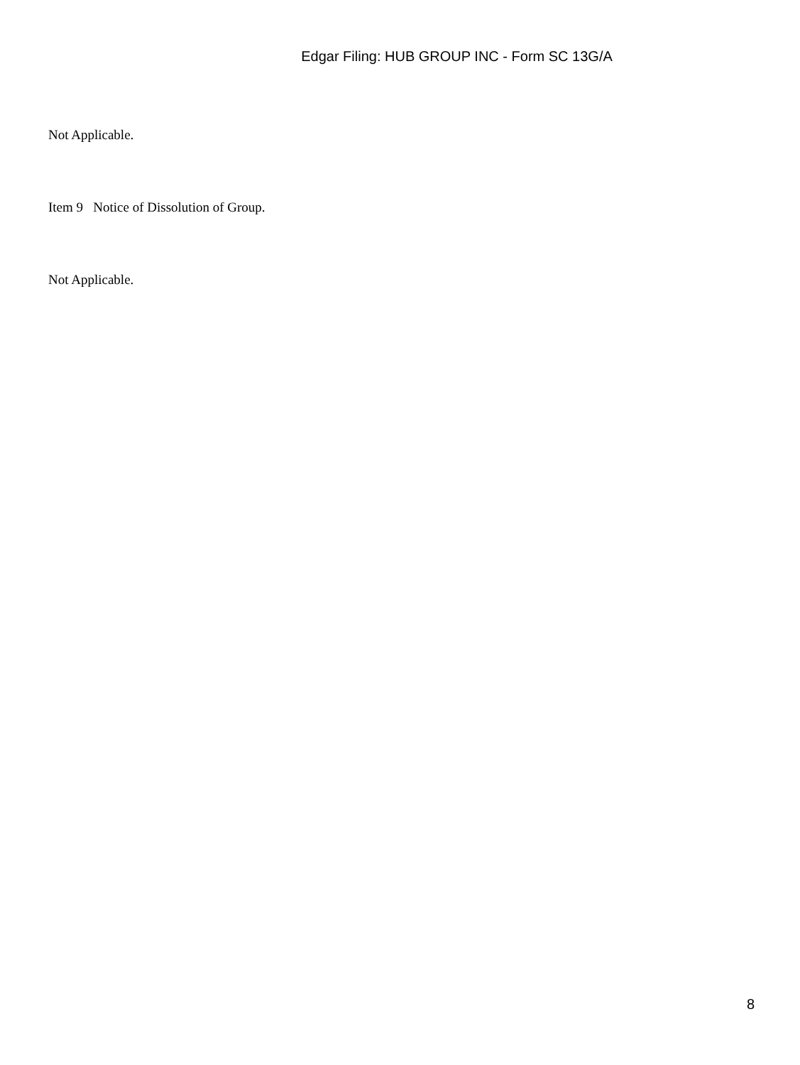Edgar Filing: HUB GROUP INC - Form SC 13G/A
Not Applicable.
Item 9 Notice of Dissolution of Group.
Not Applicable.
8